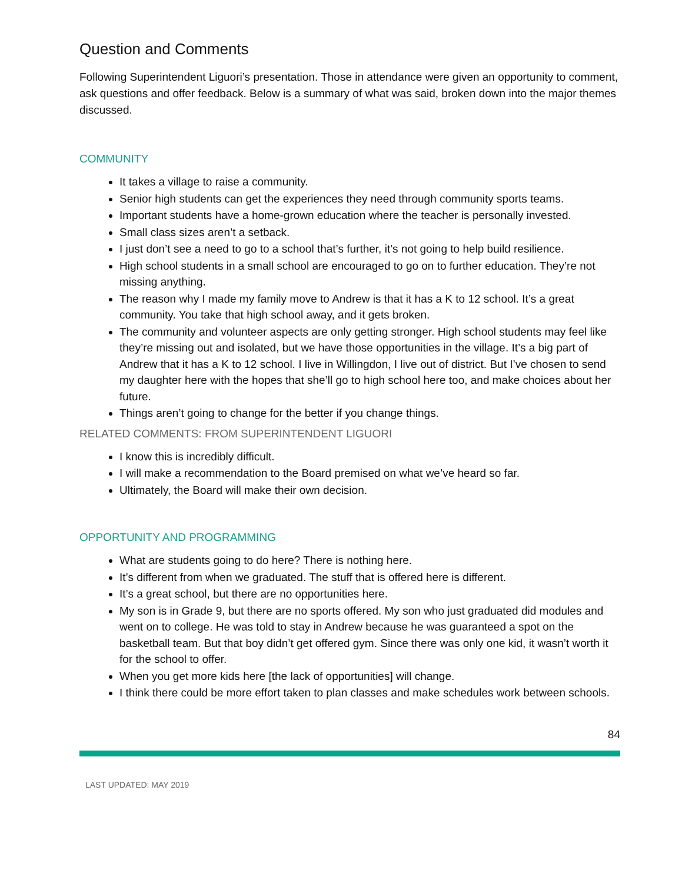Question and Comments
Following Superintendent Liguori’s presentation. Those in attendance were given an opportunity to comment, ask questions and offer feedback. Below is a summary of what was said, broken down into the major themes discussed.
COMMUNITY
It takes a village to raise a community.
Senior high students can get the experiences they need through community sports teams.
Important students have a home-grown education where the teacher is personally invested.
Small class sizes aren’t a setback.
I just don’t see a need to go to a school that’s further, it’s not going to help build resilience.
High school students in a small school are encouraged to go on to further education. They’re not missing anything.
The reason why I made my family move to Andrew is that it has a K to 12 school. It’s a great community. You take that high school away, and it gets broken.
The community and volunteer aspects are only getting stronger. High school students may feel like they’re missing out and isolated, but we have those opportunities in the village. It’s a big part of Andrew that it has a K to 12 school. I live in Willingdon, I live out of district. But I’ve chosen to send my daughter here with the hopes that she’ll go to high school here too, and make choices about her future.
Things aren’t going to change for the better if you change things.
RELATED COMMENTS: FROM SUPERINTENDENT LIGUORI
I know this is incredibly difficult.
I will make a recommendation to the Board premised on what we’ve heard so far.
Ultimately, the Board will make their own decision.
OPPORTUNITY AND PROGRAMMING
What are students going to do here? There is nothing here.
It’s different from when we graduated. The stuff that is offered here is different.
It’s a great school, but there are no opportunities here.
My son is in Grade 9, but there are no sports offered. My son who just graduated did modules and went on to college. He was told to stay in Andrew because he was guaranteed a spot on the basketball team. But that boy didn’t get offered gym. Since there was only one kid, it wasn’t worth it for the school to offer.
When you get more kids here [the lack of opportunities] will change.
I think there could be more effort taken to plan classes and make schedules work between schools.
84
LAST UPDATED: MAY 2019